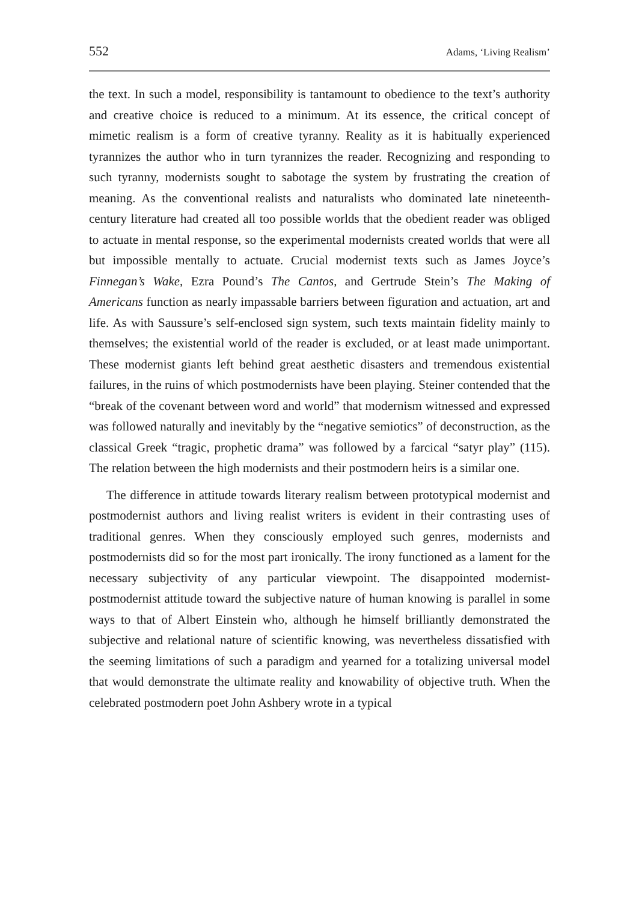552 Adams, ‘Living Realism’
the text. In such a model, responsibility is tantamount to obedience to the text’s authority and creative choice is reduced to a minimum. At its essence, the critical concept of mimetic realism is a form of creative tyranny. Reality as it is habitually experienced tyrannizes the author who in turn tyrannizes the reader. Recognizing and responding to such tyranny, modernists sought to sabotage the system by frustrating the creation of meaning. As the conventional realists and naturalists who dominated late nineteenth-century literature had created all too possible worlds that the obedient reader was obliged to actuate in mental response, so the experimental modernists created worlds that were all but impossible mentally to actuate. Crucial modernist texts such as James Joyce’s Finnegan’s Wake, Ezra Pound’s The Cantos, and Gertrude Stein’s The Making of Americans function as nearly impassable barriers between figuration and actuation, art and life. As with Saussure’s self-enclosed sign system, such texts maintain fidelity mainly to themselves; the existential world of the reader is excluded, or at least made unimportant. These modernist giants left behind great aesthetic disasters and tremendous existential failures, in the ruins of which postmodernists have been playing. Steiner contended that the “break of the covenant between word and world” that modernism witnessed and expressed was followed naturally and inevitably by the “negative semiotics” of deconstruction, as the classical Greek “tragic, prophetic drama” was followed by a farcical “satyr play” (115). The relation between the high modernists and their postmodern heirs is a similar one.
The difference in attitude towards literary realism between prototypical modernist and postmodernist authors and living realist writers is evident in their contrasting uses of traditional genres. When they consciously employed such genres, modernists and postmodernists did so for the most part ironically. The irony functioned as a lament for the necessary subjectivity of any particular viewpoint. The disappointed modernist-postmodernist attitude toward the subjective nature of human knowing is parallel in some ways to that of Albert Einstein who, although he himself brilliantly demonstrated the subjective and relational nature of scientific knowing, was nevertheless dissatisfied with the seeming limitations of such a paradigm and yearned for a totalizing universal model that would demonstrate the ultimate reality and knowability of objective truth. When the celebrated postmodern poet John Ashbery wrote in a typical